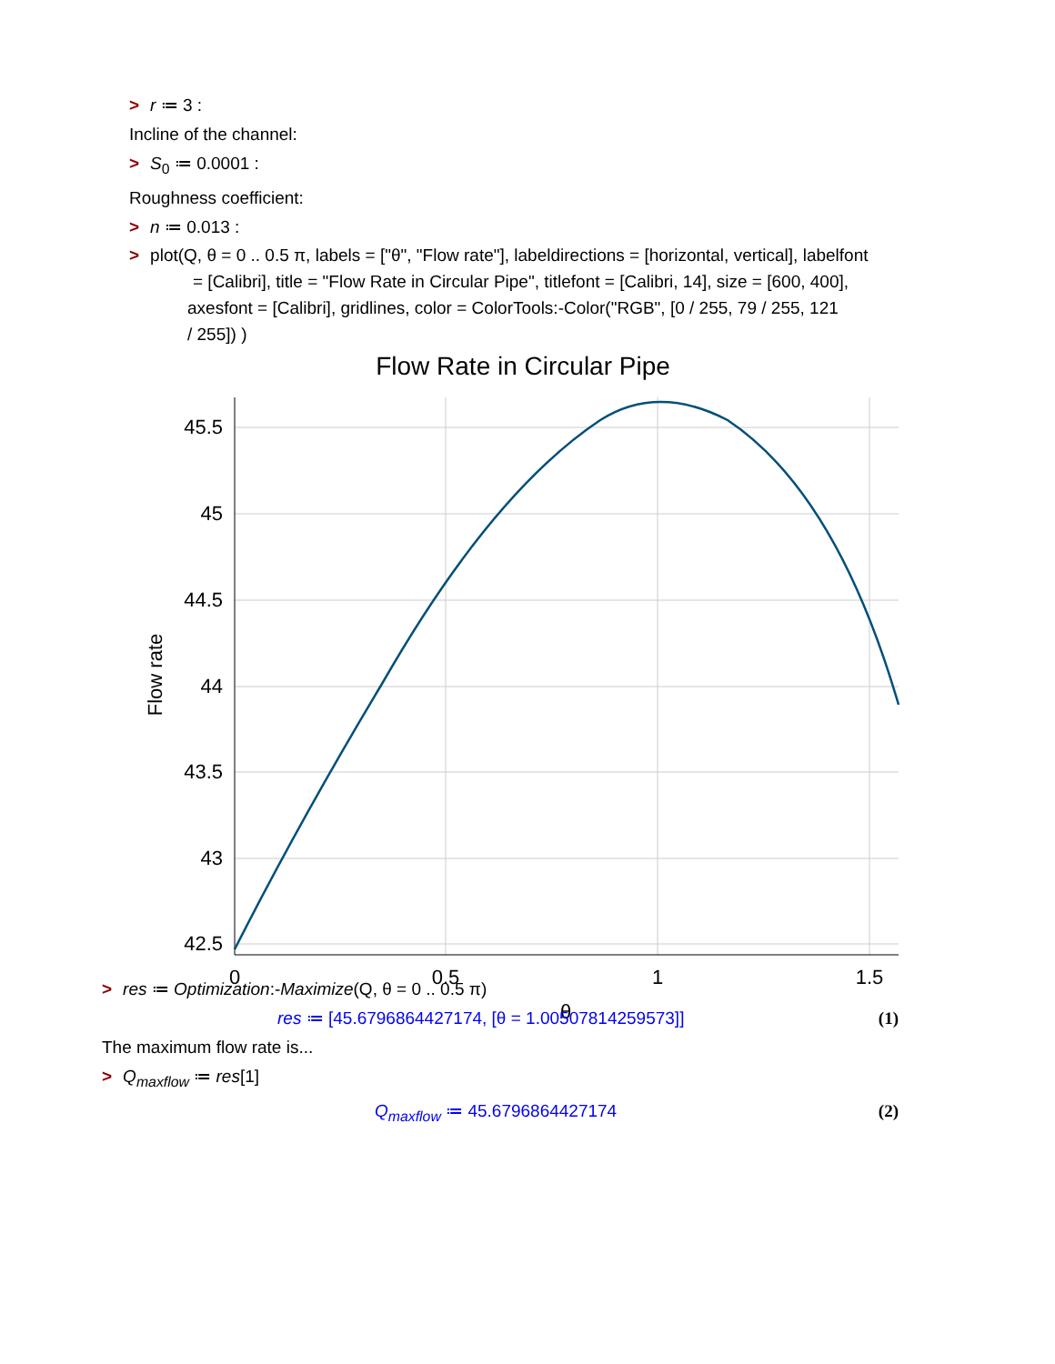> r ≔ 3 :
Incline of the channel:
> S<sub>0</sub> ≔ 0.0001 :
Roughness coefficient:
> n ≔ 0.013 :
> plot(Q, θ = 0 .. 0.5 π, labels = ["θ", "Flow rate"], labeldirections = [horizontal, vertical], labelfont
= [Calibri], title = "Flow Rate in Circular Pipe", titlefont = [Calibri, 14], size = [600, 400],
axesfont = [Calibri], gridlines, color = ColorTools:-Color("RGB", [0 / 255, 79 / 255, 121
/ 255]) )
Flow Rate in Circular Pipe
45.5
45
44.5
44
43.5
43
42.5
0
0.5
1
1.5
θ
Flow rate
> res ≔ Optimization:-Maximize(Q, θ = 0 .. 0.5 π)
res ≔ [45.6796864427174, [θ = 1.00507814259573]] (1)
The maximum flow rate is...
> Q<sub>maxflow</sub> ≔ res[1]
Q<sub>maxflow</sub> ≔ 45.6796864427174 (2)